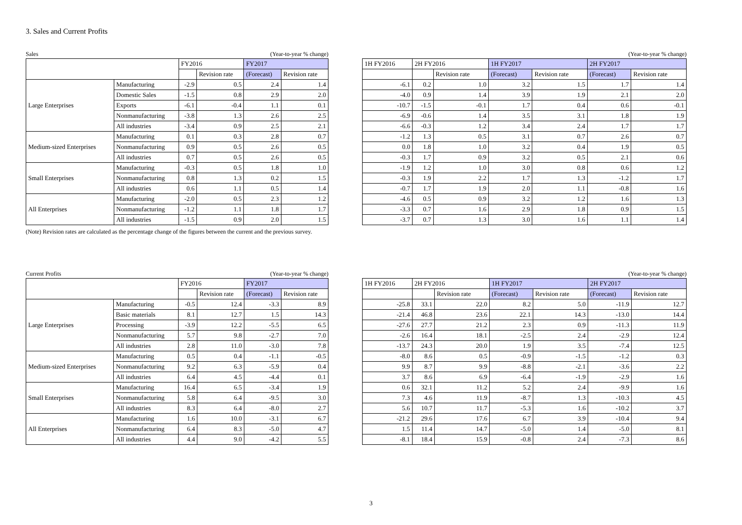3. Sales and Current Profits
Sales (Year-to-year % change)
| | | FY2016 | | FY2017 | |
| --- | --- | --- | --- | --- | --- |
| | | | Revision rate | (Forecast) | Revision rate |
| Large Enterprises | Manufacturing | -2.9 | 0.5 | 2.4 | 1.4 |
| | Domestic Sales | -1.5 | 0.8 | 2.9 | 2.0 |
| | Exports | -6.1 | -0.4 | 1.1 | 0.1 |
| | Nonmanufacturing | -3.8 | 1.3 | 2.6 | 2.5 |
| | All industries | -3.4 | 0.9 | 2.5 | 2.1 |
| Medium-sized Enterprises | Manufacturing | 0.1 | 0.3 | 2.8 | 0.7 |
| | Nonmanufacturing | 0.9 | 0.5 | 2.6 | 0.5 |
| | All industries | 0.7 | 0.5 | 2.6 | 0.5 |
| Small Enterprises | Manufacturing | -0.3 | 0.5 | 1.8 | 1.0 |
| | Nonmanufacturing | 0.8 | 1.3 | 0.2 | 1.5 |
| | All industries | 0.6 | 1.1 | 0.5 | 1.4 |
| All Enterprises | Manufacturing | -2.0 | 0.5 | 2.3 | 1.2 |
| | Nonmanufacturing | -1.2 | 1.1 | 1.8 | 1.7 |
| | All industries | -1.5 | 0.9 | 2.0 | 1.5 |
(Year-to-year % change)
| 1H FY2016 | 2H FY2016 | | 1H FY2017 | | 2H FY2017 | |
| --- | --- | --- | --- | --- | --- | --- |
| | | Revision rate | (Forecast) | Revision rate | (Forecast) | Revision rate |
| -6.1 | 0.2 | 1.0 | 3.2 | 1.5 | 1.7 | 1.4 |
| -4.0 | 0.9 | 1.4 | 3.9 | 1.9 | 2.1 | 2.0 |
| -10.7 | -1.5 | -0.1 | 1.7 | 0.4 | 0.6 | -0.1 |
| -6.9 | -0.6 | 1.4 | 3.5 | 3.1 | 1.8 | 1.9 |
| -6.6 | -0.3 | 1.2 | 3.4 | 2.4 | 1.7 | 1.7 |
| -1.2 | 1.3 | 0.5 | 3.1 | 0.7 | 2.6 | 0.7 |
| 0.0 | 1.8 | 1.0 | 3.2 | 0.4 | 1.9 | 0.5 |
| -0.3 | 1.7 | 0.9 | 3.2 | 0.5 | 2.1 | 0.6 |
| -1.9 | 1.2 | 1.0 | 3.0 | 0.8 | 0.6 | 1.2 |
| -0.3 | 1.9 | 2.2 | 1.7 | 1.3 | -1.2 | 1.7 |
| -0.7 | 1.7 | 1.9 | 2.0 | 1.1 | -0.8 | 1.6 |
| -4.6 | 0.5 | 0.9 | 3.2 | 1.2 | 1.6 | 1.3 |
| -3.3 | 0.7 | 1.6 | 2.9 | 1.8 | 0.9 | 1.5 |
| -3.7 | 0.7 | 1.3 | 3.0 | 1.6 | 1.1 | 1.4 |
(Note) Revision rates are calculated as the percentage change of the figures between the current and the previous survey.
Current Profits (Year-to-year % change)
| | | FY2016 | | FY2017 | |
| --- | --- | --- | --- | --- | --- |
| | | | Revision rate | (Forecast) | Revision rate |
| Large Enterprises | Manufacturing | -0.5 | 12.4 | -3.3 | 8.9 |
| | Basic materials | 8.1 | 12.7 | 1.5 | 14.3 |
| | Processing | -3.9 | 12.2 | -5.5 | 6.5 |
| | Nonmanufacturing | 5.7 | 9.8 | -2.7 | 7.0 |
| | All industries | 2.8 | 11.0 | -3.0 | 7.8 |
| Medium-sized Enterprises | Manufacturing | 0.5 | 0.4 | -1.1 | -0.5 |
| | Nonmanufacturing | 9.2 | 6.3 | -5.9 | 0.4 |
| | All industries | 6.4 | 4.5 | -4.4 | 0.1 |
| Small Enterprises | Manufacturing | 16.4 | 6.5 | -3.4 | 1.9 |
| | Nonmanufacturing | 5.8 | 6.4 | -9.5 | 3.0 |
| | All industries | 8.3 | 6.4 | -8.0 | 2.7 |
| All Enterprises | Manufacturing | 1.6 | 10.0 | -3.1 | 6.7 |
| | Nonmanufacturing | 6.4 | 8.3 | -5.0 | 4.7 |
| | All industries | 4.4 | 9.0 | -4.2 | 5.5 |
(Year-to-year % change)
| 1H FY2016 | 2H FY2016 | | 1H FY2017 | | 2H FY2017 | |
| --- | --- | --- | --- | --- | --- | --- |
| | | Revision rate | (Forecast) | Revision rate | (Forecast) | Revision rate |
| -25.8 | 33.1 | 22.0 | 8.2 | 5.0 | -11.9 | 12.7 |
| -21.4 | 46.8 | 23.6 | 22.1 | 14.3 | -13.0 | 14.4 |
| -27.6 | 27.7 | 21.2 | 2.3 | 0.9 | -11.3 | 11.9 |
| -2.6 | 16.4 | 18.1 | -2.5 | 2.4 | -2.9 | 12.4 |
| -13.7 | 24.3 | 20.0 | 1.9 | 3.5 | -7.4 | 12.5 |
| -8.0 | 8.6 | 0.5 | -0.9 | -1.5 | -1.2 | 0.3 |
| 9.9 | 8.7 | 9.9 | -8.8 | -2.1 | -3.6 | 2.2 |
| 3.7 | 8.6 | 6.9 | -6.4 | -1.9 | -2.9 | 1.6 |
| 0.6 | 32.1 | 11.2 | 5.2 | 2.4 | -9.9 | 1.6 |
| 7.3 | 4.6 | 11.9 | -8.7 | 1.3 | -10.3 | 4.5 |
| 5.6 | 10.7 | 11.7 | -5.3 | 1.6 | -10.2 | 3.7 |
| -21.2 | 29.6 | 17.6 | 6.7 | 3.9 | -10.4 | 9.4 |
| 1.5 | 11.4 | 14.7 | -5.0 | 1.4 | -5.0 | 8.1 |
| -8.1 | 18.4 | 15.9 | -0.8 | 2.4 | -7.3 | 8.6 |
3